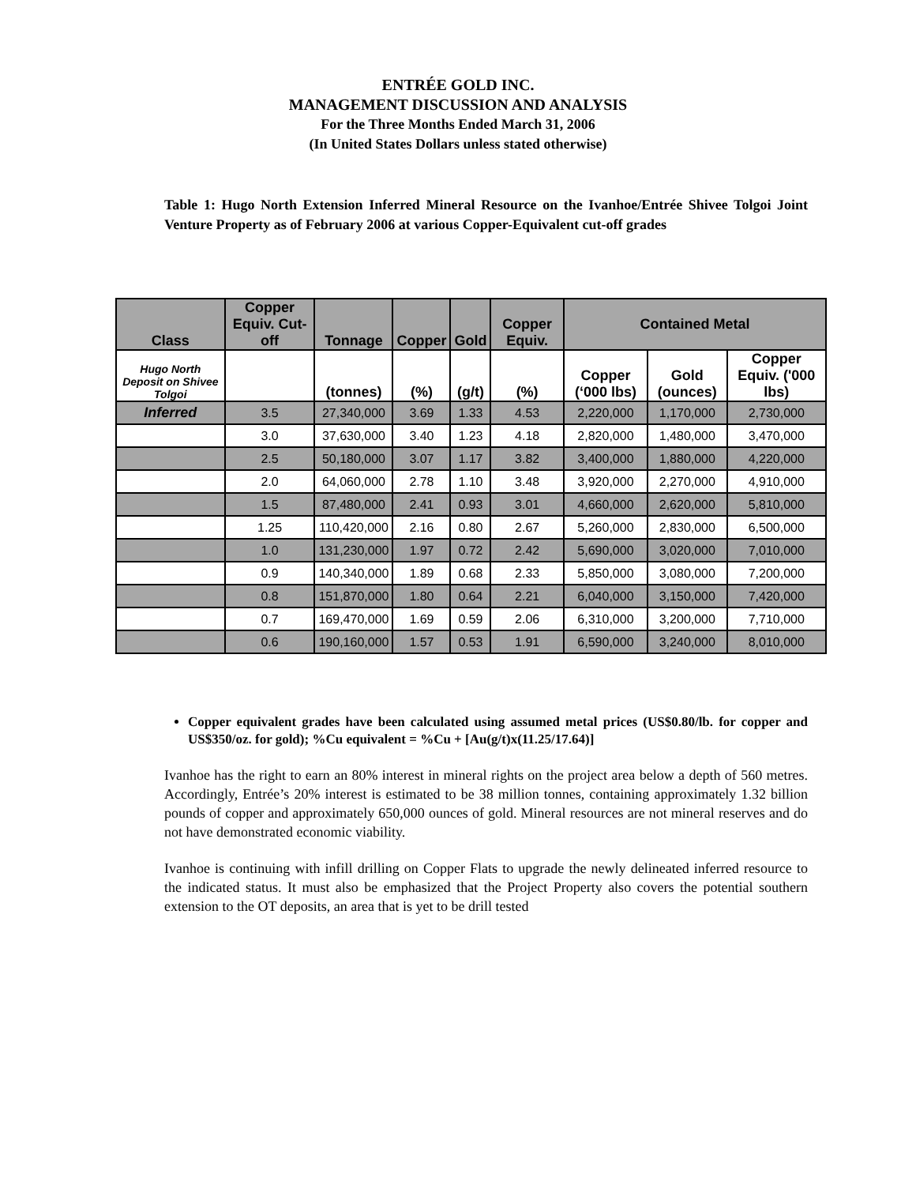ENTRÉE GOLD INC.
MANAGEMENT DISCUSSION AND ANALYSIS
For the Three Months Ended March 31, 2006
(In United States Dollars unless stated otherwise)
Table 1: Hugo North Extension Inferred Mineral Resource on the Ivanhoe/Entrée Shivee Tolgoi Joint Venture Property as of February 2006 at various Copper-Equivalent cut-off grades
| Class | Copper Equiv. Cut-off | Tonnage | Copper | Gold | Copper Equiv. | Contained Metal | | |
| --- | --- | --- | --- | --- | --- | --- | --- | --- |
| Hugo North Deposit on Shivee Tolgoi | | (tonnes) | (%) | (g/t) | (%) | Copper (‘000 lbs) | Gold (ounces) | Copper Equiv. ('000 lbs) |
| Inferred | 3.5 | 27,340,000 | 3.69 | 1.33 | 4.53 | 2,220,000 | 1,170,000 | 2,730,000 |
| | 3.0 | 37,630,000 | 3.40 | 1.23 | 4.18 | 2,820,000 | 1,480,000 | 3,470,000 |
| | 2.5 | 50,180,000 | 3.07 | 1.17 | 3.82 | 3,400,000 | 1,880,000 | 4,220,000 |
| | 2.0 | 64,060,000 | 2.78 | 1.10 | 3.48 | 3,920,000 | 2,270,000 | 4,910,000 |
| | 1.5 | 87,480,000 | 2.41 | 0.93 | 3.01 | 4,660,000 | 2,620,000 | 5,810,000 |
| | 1.25 | 110,420,000 | 2.16 | 0.80 | 2.67 | 5,260,000 | 2,830,000 | 6,500,000 |
| | 1.0 | 131,230,000 | 1.97 | 0.72 | 2.42 | 5,690,000 | 3,020,000 | 7,010,000 |
| | 0.9 | 140,340,000 | 1.89 | 0.68 | 2.33 | 5,850,000 | 3,080,000 | 7,200,000 |
| | 0.8 | 151,870,000 | 1.80 | 0.64 | 2.21 | 6,040,000 | 3,150,000 | 7,420,000 |
| | 0.7 | 169,470,000 | 1.69 | 0.59 | 2.06 | 6,310,000 | 3,200,000 | 7,710,000 |
| | 0.6 | 190,160,000 | 1.57 | 0.53 | 1.91 | 6,590,000 | 3,240,000 | 8,010,000 |
Copper equivalent grades have been calculated using assumed metal prices (US$0.80/lb. for copper and US$350/oz. for gold); %Cu equivalent = %Cu + [Au(g/t)x(11.25/17.64)]
Ivanhoe has the right to earn an 80% interest in mineral rights on the project area below a depth of 560 metres. Accordingly, Entrée’s 20% interest is estimated to be 38 million tonnes, containing approximately 1.32 billion pounds of copper and approximately 650,000 ounces of gold. Mineral resources are not mineral reserves and do not have demonstrated economic viability.
Ivanhoe is continuing with infill drilling on Copper Flats to upgrade the newly delineated inferred resource to the indicated status. It must also be emphasized that the Project Property also covers the potential southern extension to the OT deposits, an area that is yet to be drill tested